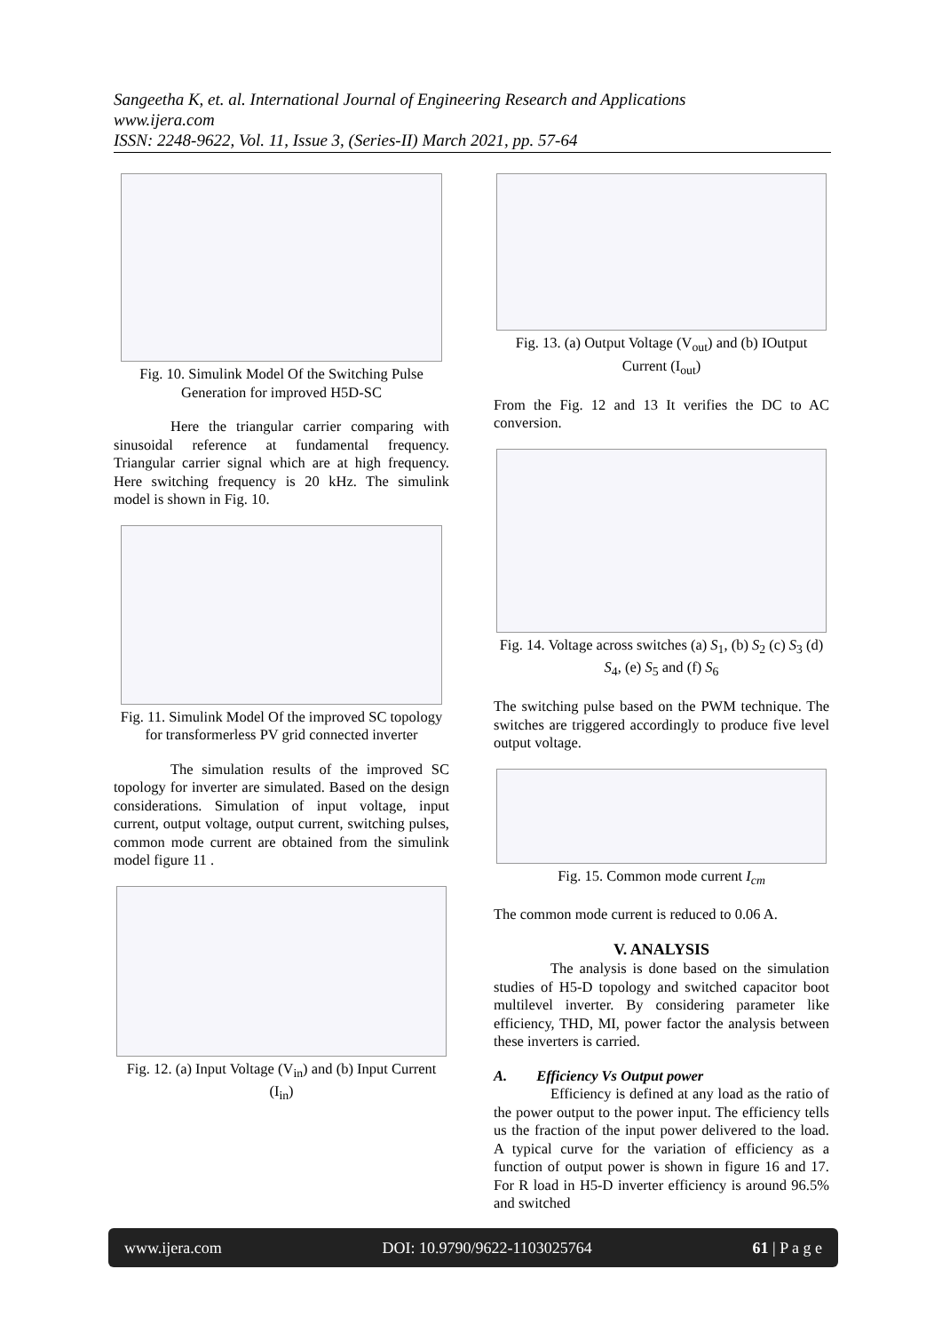Sangeetha K, et. al. International Journal of Engineering Research and Applications
www.ijera.com
ISSN: 2248-9622, Vol. 11, Issue 3, (Series-II) March 2021, pp. 57-64
Fig. 10. Simulink Model Of the Switching Pulse Generation for improved H5D-SC
Here the triangular carrier comparing with sinusoidal reference at fundamental frequency. Triangular carrier signal which are at high frequency. Here switching frequency is 20 kHz. The simulink model is shown in Fig. 10.
Fig. 11. Simulink Model Of the improved SC topology for transformerless PV grid connected inverter
The simulation results of the improved SC topology for inverter are simulated. Based on the design considerations. Simulation of input voltage, input current, output voltage, output current, switching pulses, common mode current are obtained from the simulink model figure 11 .
Fig. 12. (a) Input Voltage (V<sub>in</sub>) and (b) Input Current (I<sub>in</sub>)
Fig. 13. (a) Output Voltage (V<sub>out</sub>) and (b) IOutput Current (I<sub>out</sub>)
From the Fig. 12 and 13 It verifies the DC to AC conversion.
Fig. 14. Voltage across switches (a) S<sub>1</sub>, (b) S<sub>2</sub> (c) S<sub>3</sub> (d) S<sub>4</sub>, (e) S<sub>5</sub> and (f) S<sub>6</sub>
The switching pulse based on the PWM technique. The switches are triggered accordingly to produce five level output voltage.
Fig. 15. Common mode current I<sub>cm</sub>
The common mode current is reduced to 0.06 A.
V. ANALYSIS
The analysis is done based on the simulation studies of H5-D topology and switched capacitor boot multilevel inverter. By considering parameter like efficiency, THD, MI, power factor the analysis between these inverters is carried.
A. Efficiency Vs Output power
Efficiency is defined at any load as the ratio of the power output to the power input. The efficiency tells us the fraction of the input power delivered to the load. A typical curve for the variation of efficiency as a function of output power is shown in figure 16 and 17. For R load in H5-D inverter efficiency is around 96.5% and switched
www.ijera.com DOI: 10.9790/9622-1103025764 61 | P a g e